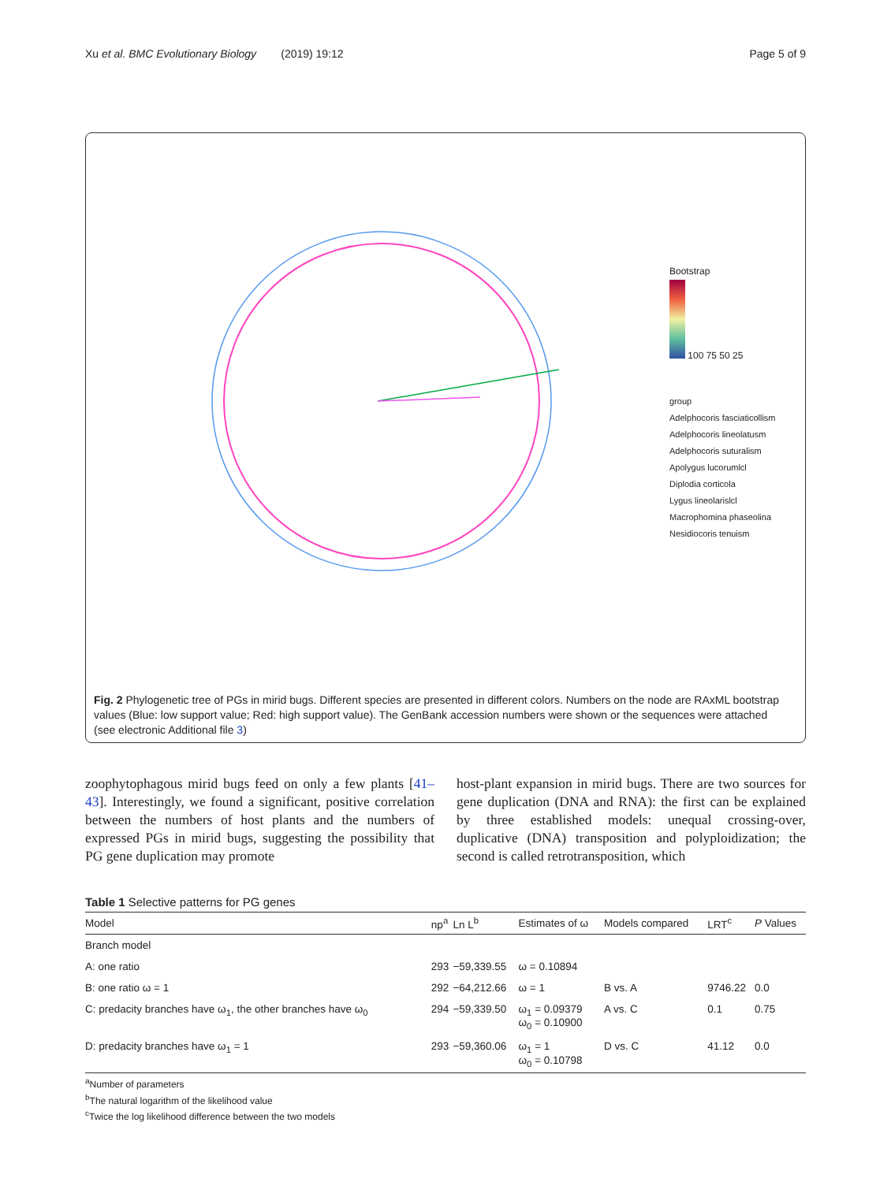Xu et al. BMC Evolutionary Biology (2019) 19:12 Page 5 of 9
Bootstrap
100 75 50 25
group
Adelphocoris fasciaticollism
Adelphocoris lineolatusm
Adelphocoris suturalism
Apolygus lucorumlcl
Diplodia corticola
Lygus lineolarislcl
Macrophomina phaseolina
Nesidiocoris tenuism
Fig. 2 Phylogenetic tree of PGs in mirid bugs. Different species are presented in different colors. Numbers on the node are RAxML bootstrap values (Blue: low support value; Red: high support value). The GenBank accession numbers were shown or the sequences were attached (see electronic Additional file 3)
zoophytophagous mirid bugs feed on only a few plants [41–43]. Interestingly, we found a significant, positive correlation between the numbers of host plants and the numbers of expressed PGs in mirid bugs, suggesting the possibility that PG gene duplication may promote
host-plant expansion in mirid bugs. There are two sources for gene duplication (DNA and RNA): the first can be explained by three established models: unequal crossing-over, duplicative (DNA) transposition and polyploidization; the second is called retrotransposition, which
Table 1 Selective patterns for PG genes
| Model | np<sup>a</sup> | Ln L<sup>b</sup> | Estimates of ω | Models compared | LRT<sup>c</sup> | P Values |
| --- | --- | --- | --- | --- | --- | --- |
| Branch model | | | | | | |
| A: one ratio | 293 | −59,339.55 | ω = 0.10894 | | | |
| B: one ratio ω = 1 | 292 | −64,212.66 | ω = 1 | B vs. A | 9746.22 | 0.0 |
| C: predacity branches have ω<sub>1</sub>, the other branches have ω<sub>0</sub> | 294 | −59,339.50 | ω<sub>1</sub> = 0.09379 ω<sub>0</sub> = 0.10900 | A vs. C | 0.1 | 0.75 |
| D: predacity branches have ω<sub>1</sub> = 1 | 293 | −59,360.06 | ω<sub>1</sub> = 1 ω<sub>0</sub> = 0.10798 | D vs. C | 41.12 | 0.0 |
<sup>a</sup> Number of parameters
<sup>b</sup> The natural logarithm of the likelihood value
<sup>c</sup> Twice the log likelihood difference between the two models